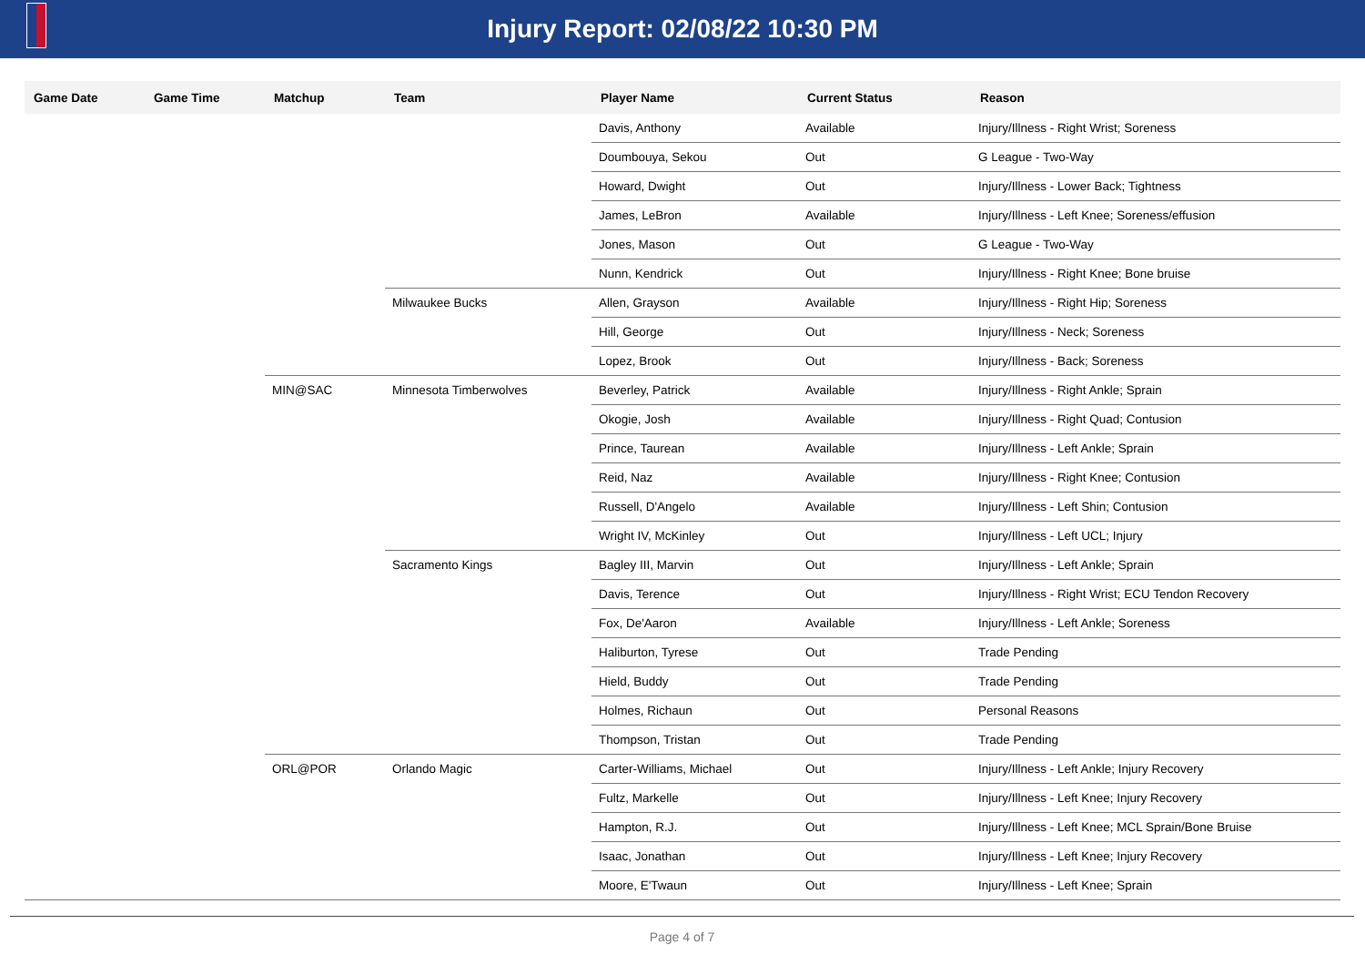Injury Report: 02/08/22 10:30 PM
| Game Date | Game Time | Matchup | Team | Player Name | Current Status | Reason |
| --- | --- | --- | --- | --- | --- | --- |
| | | | | Davis, Anthony | Available | Injury/Illness - Right Wrist; Soreness |
| | | | | Doumbouya, Sekou | Out | G League - Two-Way |
| | | | | Howard, Dwight | Out | Injury/Illness - Lower Back; Tightness |
| | | | | James, LeBron | Available | Injury/Illness - Left Knee; Soreness/effusion |
| | | | | Jones, Mason | Out | G League - Two-Way |
| | | | | Nunn, Kendrick | Out | Injury/Illness - Right Knee; Bone bruise |
| | | | Milwaukee Bucks | Allen, Grayson | Available | Injury/Illness - Right Hip; Soreness |
| | | | | Hill, George | Out | Injury/Illness - Neck; Soreness |
| | | | | Lopez, Brook | Out | Injury/Illness - Back; Soreness |
| | | MIN@SAC | Minnesota Timberwolves | Beverley, Patrick | Available | Injury/Illness - Right Ankle; Sprain |
| | | | | Okogie, Josh | Available | Injury/Illness - Right Quad; Contusion |
| | | | | Prince, Taurean | Available | Injury/Illness - Left Ankle; Sprain |
| | | | | Reid, Naz | Available | Injury/Illness - Right Knee; Contusion |
| | | | | Russell, D'Angelo | Available | Injury/Illness - Left Shin; Contusion |
| | | | | Wright IV, McKinley | Out | Injury/Illness - Left UCL; Injury |
| | | | Sacramento Kings | Bagley III, Marvin | Out | Injury/Illness - Left Ankle; Sprain |
| | | | | Davis, Terence | Out | Injury/Illness - Right Wrist; ECU Tendon Recovery |
| | | | | Fox, De'Aaron | Available | Injury/Illness - Left Ankle; Soreness |
| | | | | Haliburton, Tyrese | Out | Trade Pending |
| | | | | Hield, Buddy | Out | Trade Pending |
| | | | | Holmes, Richaun | Out | Personal Reasons |
| | | | | Thompson, Tristan | Out | Trade Pending |
| | | ORL@POR | Orlando Magic | Carter-Williams, Michael | Out | Injury/Illness - Left Ankle; Injury Recovery |
| | | | | Fultz, Markelle | Out | Injury/Illness - Left Knee; Injury Recovery |
| | | | | Hampton, R.J. | Out | Injury/Illness - Left Knee; MCL Sprain/Bone Bruise |
| | | | | Isaac, Jonathan | Out | Injury/Illness - Left Knee; Injury Recovery |
| | | | | Moore, E'Twaun | Out | Injury/Illness - Left Knee; Sprain |
Page 4 of 7